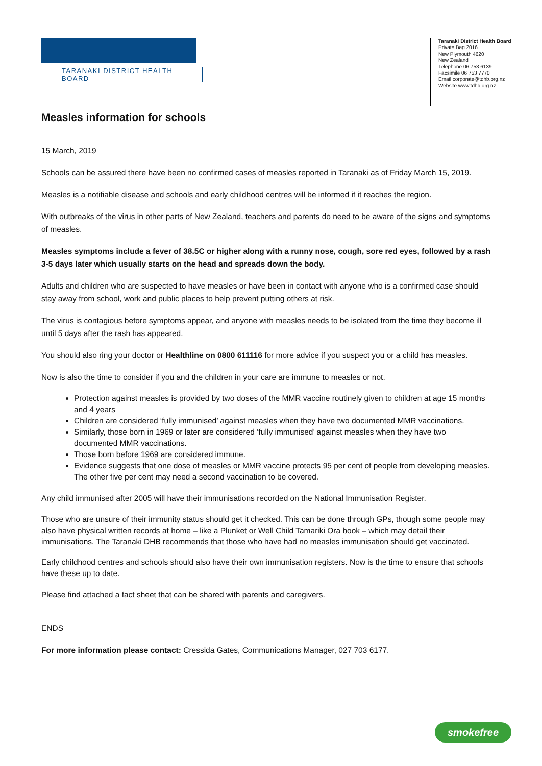TARANAKI DISTRICT HEALTH BOARD
Taranaki District Health Board
Private Bag 2016
New Plymouth 4620
New Zealand
Telephone 06 753 6139
Facsimile 06 753 7770
Email corporate@tdhb.org.nz
Website www.tdhb.org.nz
Measles information for schools
15 March, 2019
Schools can be assured there have been no confirmed cases of measles reported in Taranaki as of Friday March 15, 2019.
Measles is a notifiable disease and schools and early childhood centres will be informed if it reaches the region.
With outbreaks of the virus in other parts of New Zealand, teachers and parents do need to be aware of the signs and symptoms of measles.
Measles symptoms include a fever of 38.5C or higher along with a runny nose, cough, sore red eyes, followed by a rash 3-5 days later which usually starts on the head and spreads down the body.
Adults and children who are suspected to have measles or have been in contact with anyone who is a confirmed case should stay away from school, work and public places to help prevent putting others at risk.
The virus is contagious before symptoms appear, and anyone with measles needs to be isolated from the time they become ill until 5 days after the rash has appeared.
You should also ring your doctor or Healthline on 0800 611116 for more advice if you suspect you or a child has measles.
Now is also the time to consider if you and the children in your care are immune to measles or not.
Protection against measles is provided by two doses of the MMR vaccine routinely given to children at age 15 months and 4 years
Children are considered ‘fully immunised’ against measles when they have two documented MMR vaccinations.
Similarly, those born in 1969 or later are considered ‘fully immunised’ against measles when they have two documented MMR vaccinations.
Those born before 1969 are considered immune.
Evidence suggests that one dose of measles or MMR vaccine protects 95 per cent of people from developing measles. The other five per cent may need a second vaccination to be covered.
Any child immunised after 2005 will have their immunisations recorded on the National Immunisation Register.
Those who are unsure of their immunity status should get it checked. This can be done through GPs, though some people may also have physical written records at home – like a Plunket or Well Child Tamariki Ora book – which may detail their immunisations. The Taranaki DHB recommends that those who have had no measles immunisation should get vaccinated.
Early childhood centres and schools should also have their own immunisation registers. Now is the time to ensure that schools have these up to date.
Please find attached a fact sheet that can be shared with parents and caregivers.
ENDS
For more information please contact: Cressida Gates, Communications Manager, 027 703 6177.
smokefree